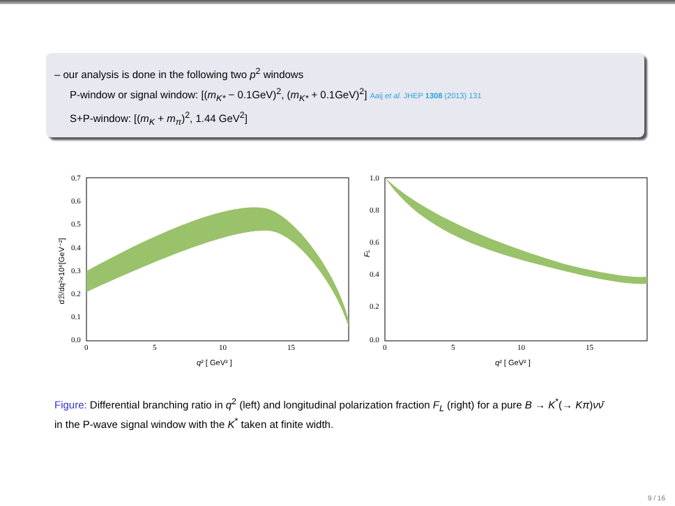– our analysis is done in the following two p<sup>2</sup> windows
P-window or signal window: [(m<sub>K*</sub> − 0.1GeV)<sup>2</sup>, (m<sub>K*</sub> + 0.1GeV)<sup>2</sup>] Aaij et al. JHEP 1308 (2013) 131
S+P-window: [(m<sub>K</sub> + m<sub>π</sub>)<sup>2</sup>, 1.44 GeV<sup>2</sup>]
dℬ/dq²×10⁶[GeV⁻²]
0.7
0.6
0.5
0.4
0.3
0.2
0.1
0.0
0
5
10
15
q² [ GeV² ]
FL
1.0
0.8
0.6
0.4
0.2
0.0
0
5
10
15
q² [ GeV² ]
Figure: Differential branching ratio in q<sup>2</sup> (left) and longitudinal polarization fraction F<sub>L</sub> (right) for a pure B → K<sup>*</sup>(→ Kπ)νν̄ in the P-wave signal window with the K<sup>*</sup> taken at finite width.
9 / 16